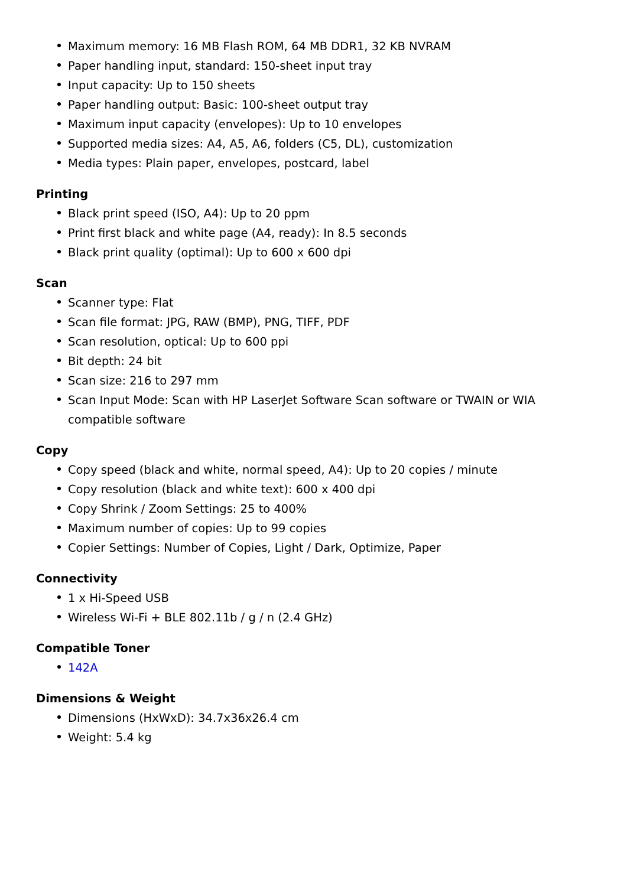Maximum memory: 16 MB Flash ROM, 64 MB DDR1, 32 KB NVRAM
Paper handling input, standard: 150-sheet input tray
Input capacity: Up to 150 sheets
Paper handling output: Basic: 100-sheet output tray
Maximum input capacity (envelopes): Up to 10 envelopes
Supported media sizes: A4, A5, A6, folders (C5, DL), customization
Media types: Plain paper, envelopes, postcard, label
Printing
Black print speed (ISO, A4): Up to 20 ppm
Print first black and white page (A4, ready): In 8.5 seconds
Black print quality (optimal): Up to 600 x 600 dpi
Scan
Scanner type: Flat
Scan file format: JPG, RAW (BMP), PNG, TIFF, PDF
Scan resolution, optical: Up to 600 ppi
Bit depth: 24 bit
Scan size: 216 to 297 mm
Scan Input Mode: Scan with HP LaserJet Software Scan software or TWAIN or WIA compatible software
Copy
Copy speed (black and white, normal speed, A4): Up to 20 copies / minute
Copy resolution (black and white text): 600 x 400 dpi
Copy Shrink / Zoom Settings: 25 to 400%
Maximum number of copies: Up to 99 copies
Copier Settings: Number of Copies, Light / Dark, Optimize, Paper
Connectivity
1 x Hi-Speed USB
Wireless Wi-Fi + BLE 802.11b / g / n (2.4 GHz)
Compatible Toner
142A
Dimensions & Weight
Dimensions (HxWxD): 34.7x36x26.4 cm
Weight: 5.4 kg